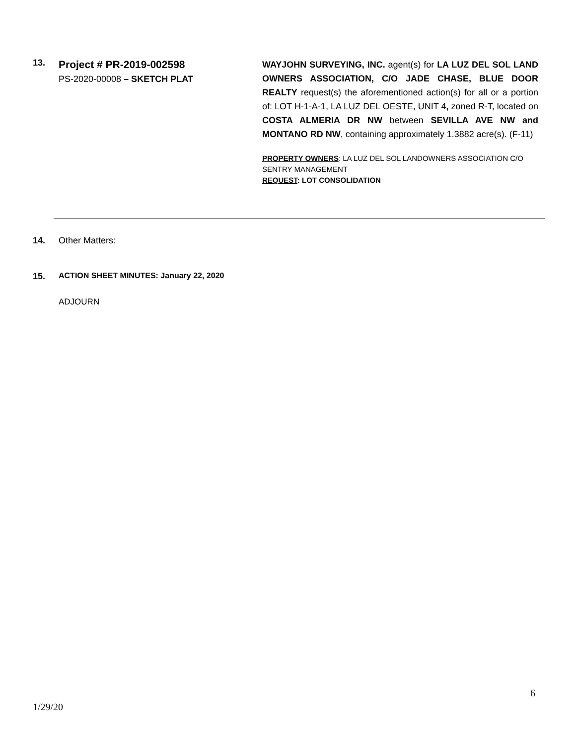13.
Project # PR-2019-002598
PS-2020-00008 – SKETCH PLAT
WAYJOHN SURVEYING, INC. agent(s) for LA LUZ DEL SOL LAND OWNERS ASSOCIATION, C/O JADE CHASE, BLUE DOOR REALTY request(s) the aforementioned action(s) for all or a portion of: LOT H-1-A-1, LA LUZ DEL OESTE, UNIT 4, zoned R-T, located on COSTA ALMERIA DR NW between SEVILLA AVE NW and MONTANO RD NW, containing approximately 1.3882 acre(s). (F-11)
PROPERTY OWNERS: LA LUZ DEL SOL LANDOWNERS ASSOCIATION C/O SENTRY MANAGEMENT
REQUEST: LOT CONSOLIDATION
14. Other Matters:
15. ACTION SHEET MINUTES: January 22, 2020
ADJOURN
6
1/29/20